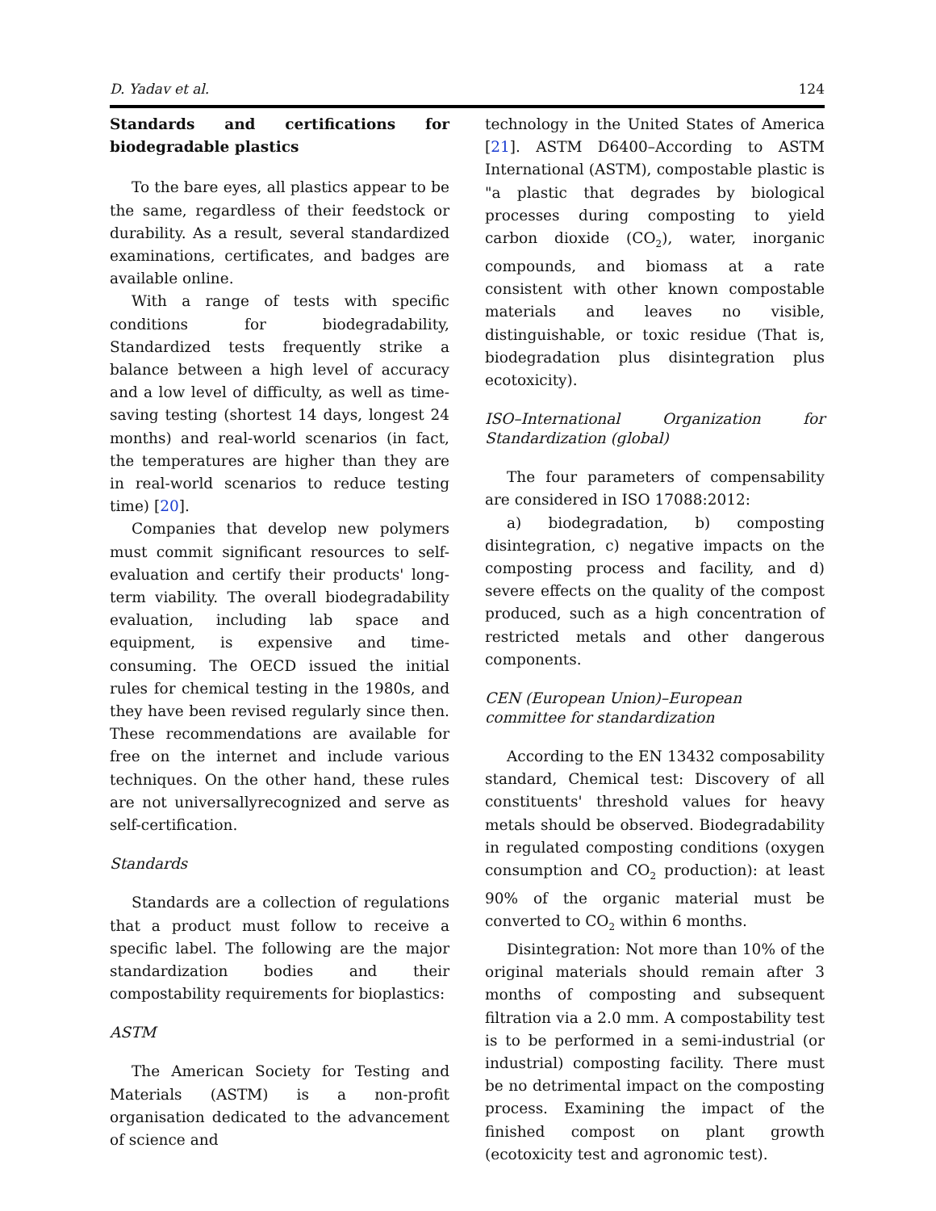D. Yadav et al. 124
Standards and certifications for biodegradable plastics
To the bare eyes, all plastics appear to be the same, regardless of their feedstock or durability. As a result, several standardized examinations, certificates, and badges are available online.
With a range of tests with specific conditions for biodegradability, Standardized tests frequently strike a balance between a high level of accuracy and a low level of difficulty, as well as time-saving testing (shortest 14 days, longest 24 months) and real-world scenarios (in fact, the temperatures are higher than they are in real-world scenarios to reduce testing time) [20].
Companies that develop new polymers must commit significant resources to self-evaluation and certify their products' long-term viability. The overall biodegradability evaluation, including lab space and equipment, is expensive and time-consuming. The OECD issued the initial rules for chemical testing in the 1980s, and they have been revised regularly since then. These recommendations are available for free on the internet and include various techniques. On the other hand, these rules are not universallyrecognized and serve as self-certification.
Standards
Standards are a collection of regulations that a product must follow to receive a specific label. The following are the major standardization bodies and their compostability requirements for bioplastics:
ASTM
The American Society for Testing and Materials (ASTM) is a non-profit organisation dedicated to the advancement of science and
technology in the United States of America [21]. ASTM D6400–According to ASTM International (ASTM), compostable plastic is "a plastic that degrades by biological processes during composting to yield carbon dioxide (CO<sub>2</sub>), water, inorganic compounds, and biomass at a rate consistent with other known compostable materials and leaves no visible, distinguishable, or toxic residue (That is, biodegradation plus disintegration plus ecotoxicity).
ISO–International Organization for Standardization (global)
The four parameters of compensability are considered in ISO 17088:2012:
a) biodegradation, b) composting disintegration, c) negative impacts on the composting process and facility, and d) severe effects on the quality of the compost produced, such as a high concentration of restricted metals and other dangerous components.
CEN (European Union)–European committee for standardization
According to the EN 13432 composability standard, Chemical test: Discovery of all constituents' threshold values for heavy metals should be observed. Biodegradability in regulated composting conditions (oxygen consumption and CO<sub>2</sub> production): at least 90% of the organic material must be converted to CO<sub>2</sub> within 6 months.
Disintegration: Not more than 10% of the original materials should remain after 3 months of composting and subsequent filtration via a 2.0 mm. A compostability test is to be performed in a semi-industrial (or industrial) composting facility. There must be no detrimental impact on the composting process. Examining the impact of the finished compost on plant growth (ecotoxicity test and agronomic test).